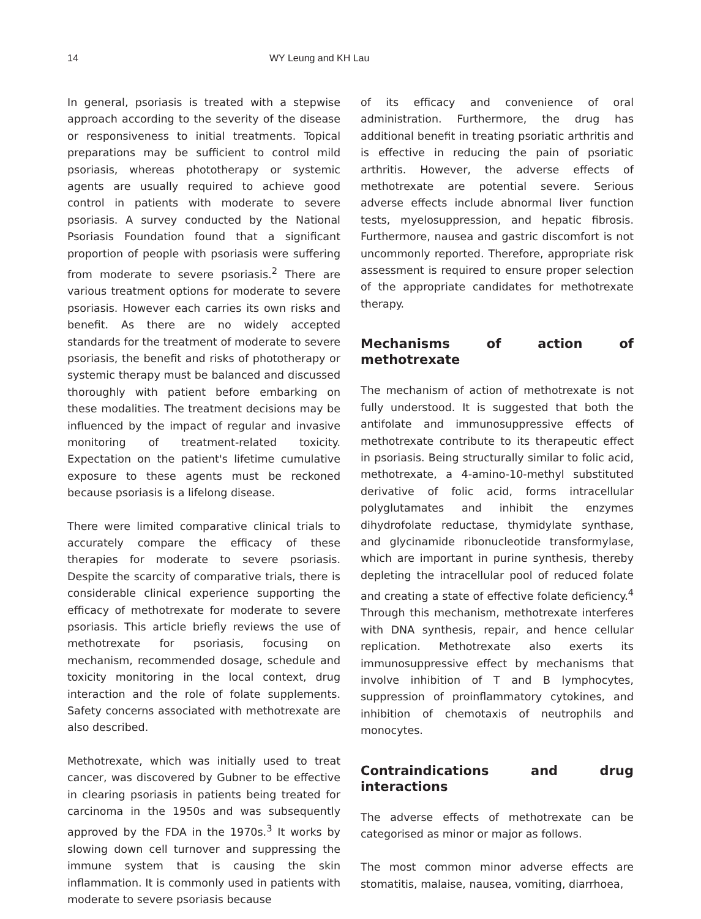14 WY Leung and KH Lau
In general, psoriasis is treated with a stepwise approach according to the severity of the disease or responsiveness to initial treatments. Topical preparations may be sufficient to control mild psoriasis, whereas phototherapy or systemic agents are usually required to achieve good control in patients with moderate to severe psoriasis. A survey conducted by the National Psoriasis Foundation found that a significant proportion of people with psoriasis were suffering from moderate to severe psoriasis.<sup>2</sup> There are various treatment options for moderate to severe psoriasis. However each carries its own risks and benefit. As there are no widely accepted standards for the treatment of moderate to severe psoriasis, the benefit and risks of phototherapy or systemic therapy must be balanced and discussed thoroughly with patient before embarking on these modalities. The treatment decisions may be influenced by the impact of regular and invasive monitoring of treatment-related toxicity. Expectation on the patient's lifetime cumulative exposure to these agents must be reckoned because psoriasis is a lifelong disease.
There were limited comparative clinical trials to accurately compare the efficacy of these therapies for moderate to severe psoriasis. Despite the scarcity of comparative trials, there is considerable clinical experience supporting the efficacy of methotrexate for moderate to severe psoriasis. This article briefly reviews the use of methotrexate for psoriasis, focusing on mechanism, recommended dosage, schedule and toxicity monitoring in the local context, drug interaction and the role of folate supplements. Safety concerns associated with methotrexate are also described.
Methotrexate, which was initially used to treat cancer, was discovered by Gubner to be effective in clearing psoriasis in patients being treated for carcinoma in the 1950s and was subsequently approved by the FDA in the 1970s.<sup>3</sup> It works by slowing down cell turnover and suppressing the immune system that is causing the skin inflammation. It is commonly used in patients with moderate to severe psoriasis because
of its efficacy and convenience of oral administration. Furthermore, the drug has additional benefit in treating psoriatic arthritis and is effective in reducing the pain of psoriatic arthritis. However, the adverse effects of methotrexate are potential severe. Serious adverse effects include abnormal liver function tests, myelosuppression, and hepatic fibrosis. Furthermore, nausea and gastric discomfort is not uncommonly reported. Therefore, appropriate risk assessment is required to ensure proper selection of the appropriate candidates for methotrexate therapy.
Mechanisms of action of methotrexate
The mechanism of action of methotrexate is not fully understood. It is suggested that both the antifolate and immunosuppressive effects of methotrexate contribute to its therapeutic effect in psoriasis. Being structurally similar to folic acid, methotrexate, a 4-amino-10-methyl substituted derivative of folic acid, forms intracellular polyglutamates and inhibit the enzymes dihydrofolate reductase, thymidylate synthase, and glycinamide ribonucleotide transformylase, which are important in purine synthesis, thereby depleting the intracellular pool of reduced folate and creating a state of effective folate deficiency.<sup>4</sup> Through this mechanism, methotrexate interferes with DNA synthesis, repair, and hence cellular replication. Methotrexate also exerts its immunosuppressive effect by mechanisms that involve inhibition of T and B lymphocytes, suppression of proinflammatory cytokines, and inhibition of chemotaxis of neutrophils and monocytes.
Contraindications and drug interactions
The adverse effects of methotrexate can be categorised as minor or major as follows.
The most common minor adverse effects are stomatitis, malaise, nausea, vomiting, diarrhoea,